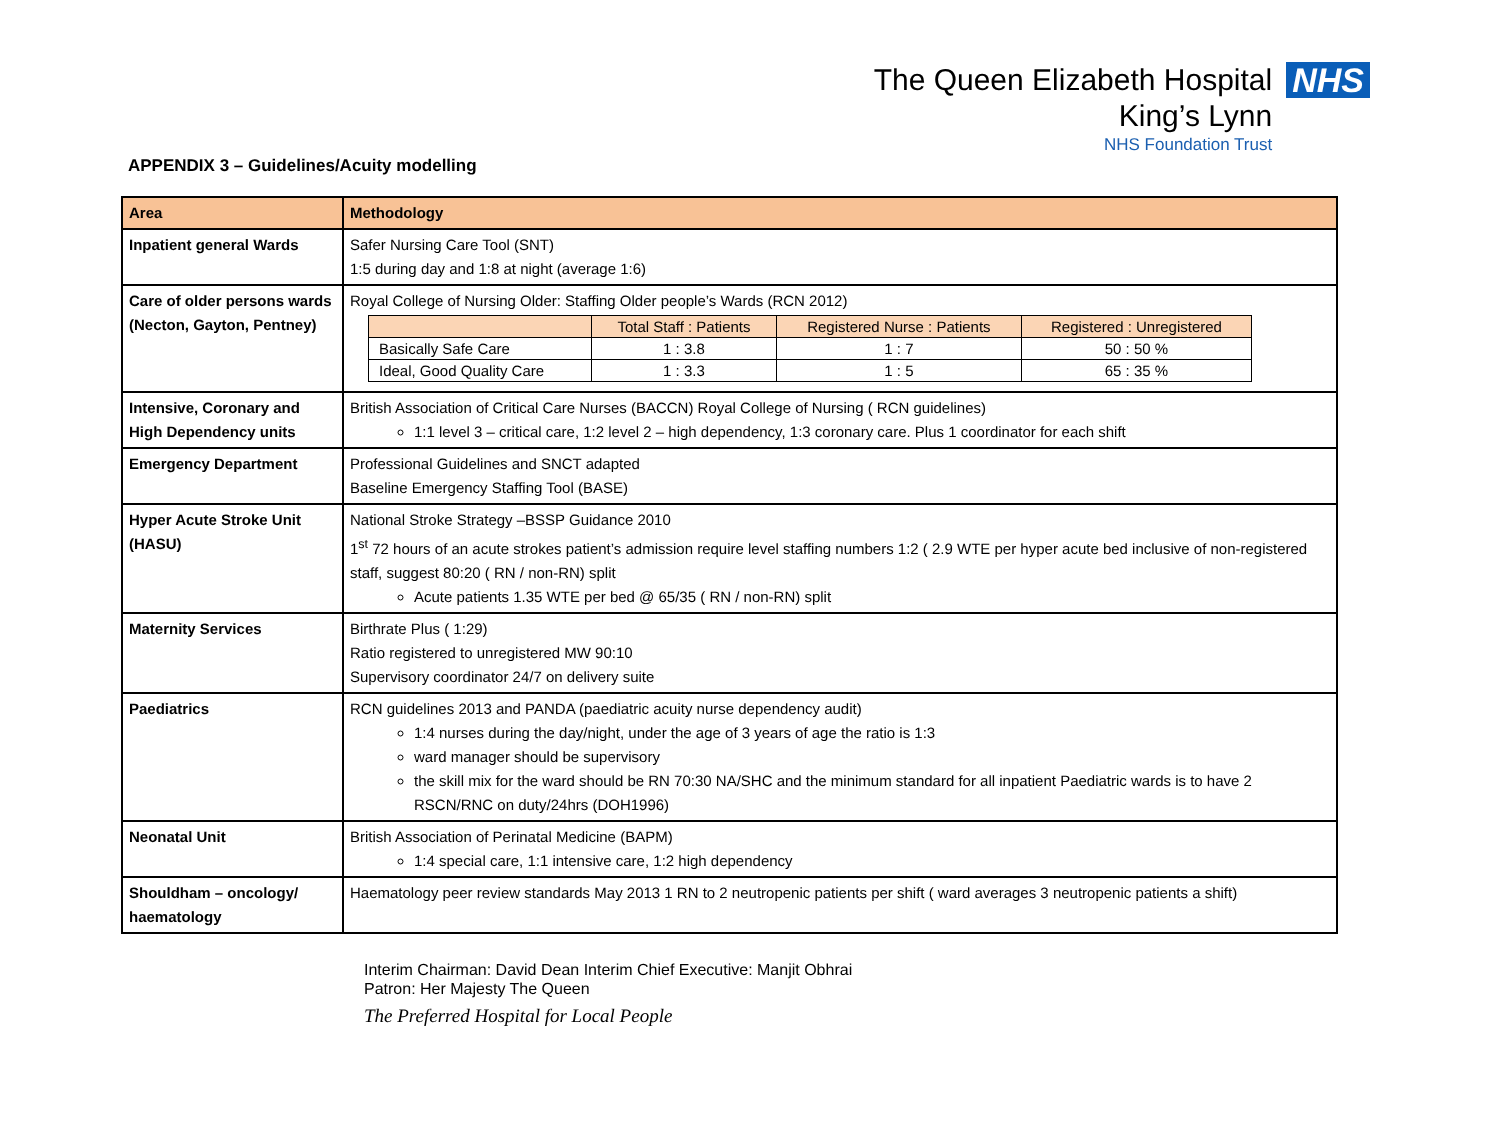The Queen Elizabeth Hospital
King’s Lynn
NHS Foundation Trust
NHS
APPENDIX 3 – Guidelines/Acuity modelling
| Area | Methodology |
| --- | --- |
| Inpatient general Wards | Safer Nursing Care Tool (SNT) 1:5 during day and 1:8 at night (average 1:6) |
| Care of older persons wards (Necton, Gayton, Pentney) | Royal College of Nursing Older: Staffing Older people’s Wards (RCN 2012) / / Total Staff : Patients / Registered Nurse : Patients / Registered : Unregistered / / --- / --- / --- / --- / / Basically Safe Care / 1 : 3.8 / 1 : 7 / 50 : 50 % / / Ideal, Good Quality Care / 1 : 3.3 / 1 : 5 / 65 : 35 % / |
| Intensive, Coronary and High Dependency units | British Association of Critical Care Nurses (BACCN) Royal College of Nursing ( RCN guidelines) 1:1 level 3 – critical care, 1:2 level 2 – high dependency, 1:3 coronary care. Plus 1 coordinator for each shift |
| Emergency Department | Professional Guidelines and SNCT adapted Baseline Emergency Staffing Tool (BASE) |
| Hyper Acute Stroke Unit (HASU) | National Stroke Strategy –BSSP Guidance 2010 1<sup>st</sup> 72 hours of an acute strokes patient’s admission require level staffing numbers 1:2 ( 2.9 WTE per hyper acute bed inclusive of non-registered staff, suggest 80:20 ( RN / non-RN) split Acute patients 1.35 WTE per bed @ 65/35 ( RN / non-RN) split |
| Maternity Services | Birthrate Plus ( 1:29) Ratio registered to unregistered MW 90:10 Supervisory coordinator 24/7 on delivery suite |
| Paediatrics | RCN guidelines 2013 and PANDA (paediatric acuity nurse dependency audit) 1:4 nurses during the day/night, under the age of 3 years of age the ratio is 1:3 ward manager should be supervisory the skill mix for the ward should be RN 70:30 NA/SHC and the minimum standard for all inpatient Paediatric wards is to have 2 RSCN/RNC on duty/24hrs (DOH1996) |
| Neonatal Unit | British Association of Perinatal Medicine (BAPM) 1:4 special care, 1:1 intensive care, 1:2 high dependency |
| Shouldham – oncology/ haematology | Haematology peer review standards May 2013 1 RN to 2 neutropenic patients per shift ( ward averages 3 neutropenic patients a shift) |
Interim Chairman: David Dean Interim Chief Executive: Manjit Obhrai
Patron: Her Majesty The Queen
The Preferred Hospital for Local People